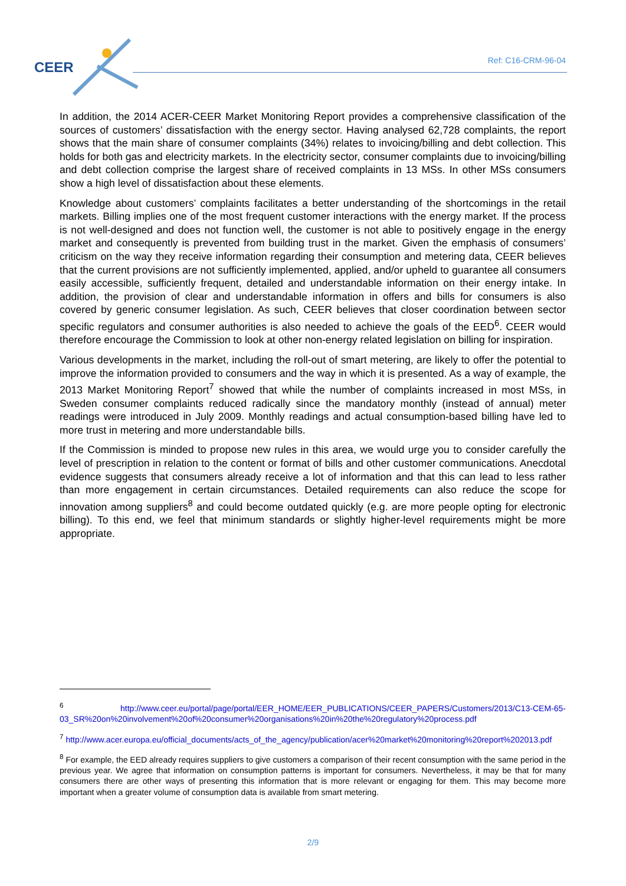CEER Ref: C16-CRM-96-04
In addition, the 2014 ACER-CEER Market Monitoring Report provides a comprehensive classification of the sources of customers’ dissatisfaction with the energy sector. Having analysed 62,728 complaints, the report shows that the main share of consumer complaints (34%) relates to invoicing/billing and debt collection. This holds for both gas and electricity markets. In the electricity sector, consumer complaints due to invoicing/billing and debt collection comprise the largest share of received complaints in 13 MSs. In other MSs consumers show a high level of dissatisfaction about these elements.
Knowledge about customers’ complaints facilitates a better understanding of the shortcomings in the retail markets. Billing implies one of the most frequent customer interactions with the energy market. If the process is not well-designed and does not function well, the customer is not able to positively engage in the energy market and consequently is prevented from building trust in the market. Given the emphasis of consumers’ criticism on the way they receive information regarding their consumption and metering data, CEER believes that the current provisions are not sufficiently implemented, applied, and/or upheld to guarantee all consumers easily accessible, sufficiently frequent, detailed and understandable information on their energy intake. In addition, the provision of clear and understandable information in offers and bills for consumers is also covered by generic consumer legislation. As such, CEER believes that closer coordination between sector specific regulators and consumer authorities is also needed to achieve the goals of the EED<sup>6</sup>. CEER would therefore encourage the Commission to look at other non-energy related legislation on billing for inspiration.
Various developments in the market, including the roll-out of smart metering, are likely to offer the potential to improve the information provided to consumers and the way in which it is presented. As a way of example, the 2013 Market Monitoring Report<sup>7</sup> showed that while the number of complaints increased in most MSs, in Sweden consumer complaints reduced radically since the mandatory monthly (instead of annual) meter readings were introduced in July 2009. Monthly readings and actual consumption-based billing have led to more trust in metering and more understandable bills.
If the Commission is minded to propose new rules in this area, we would urge you to consider carefully the level of prescription in relation to the content or format of bills and other customer communications. Anecdotal evidence suggests that consumers already receive a lot of information and that this can lead to less rather than more engagement in certain circumstances. Detailed requirements can also reduce the scope for innovation among suppliers<sup>8</sup> and could become outdated quickly (e.g. are more people opting for electronic billing). To this end, we feel that minimum standards or slightly higher-level requirements might be more appropriate.
<sup>6</sup> http://www.ceer.eu/portal/page/portal/EER_HOME/EER_PUBLICATIONS/CEER_PAPERS/Customers/2013/C13-CEM-65-03_SR%20on%20involvement%20of%20consumer%20organisations%20in%20the%20regulatory%20process.pdf
<sup>7</sup> http://www.acer.europa.eu/official_documents/acts_of_the_agency/publication/acer%20market%20monitoring%20report%202013.pdf
<sup>8</sup> For example, the EED already requires suppliers to give customers a comparison of their recent consumption with the same period in the previous year. We agree that information on consumption patterns is important for consumers. Nevertheless, it may be that for many consumers there are other ways of presenting this information that is more relevant or engaging for them. This may become more important when a greater volume of consumption data is available from smart metering.
2/9